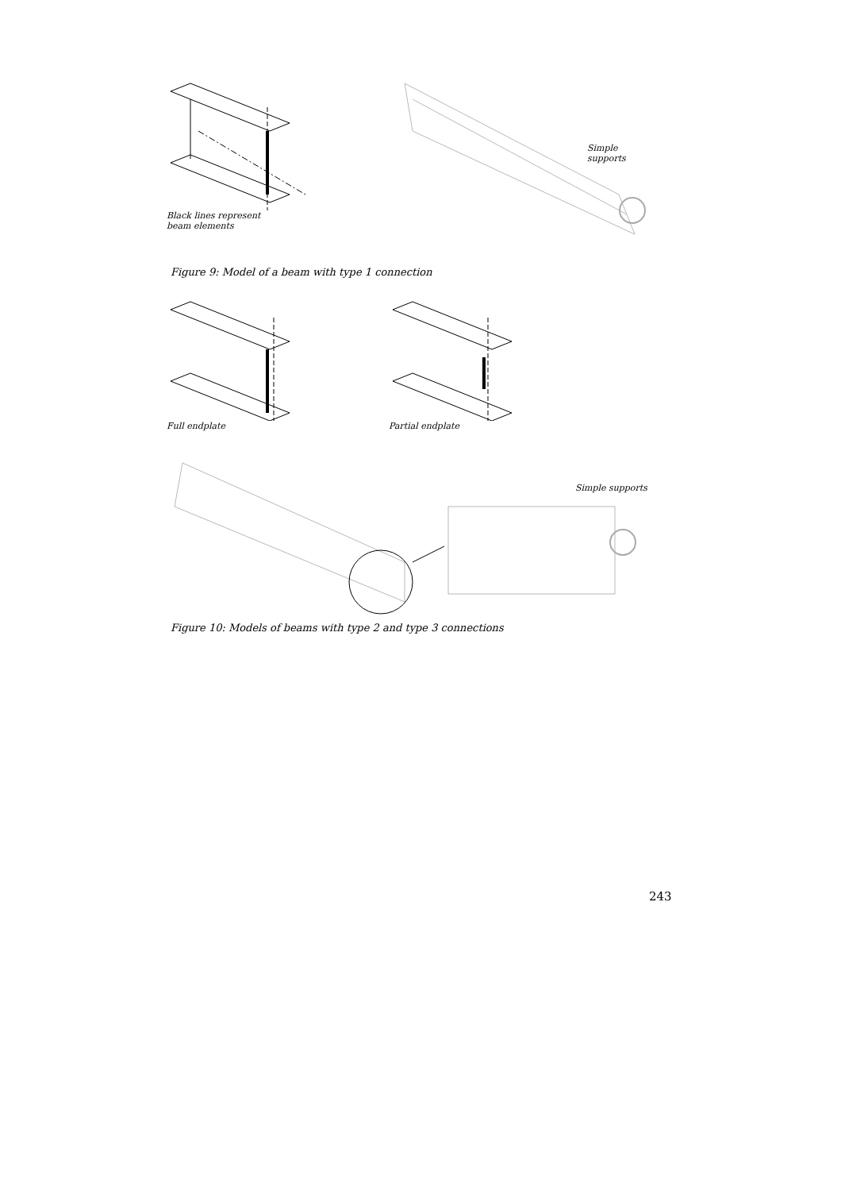Black lines represent
beam elements
Simple supports
Figure 9: Model of a beam with type 1 connection
Full endplate Partial endplate
Simple supports
Figure 10: Models of beams with type 2 and type 3 connections
243